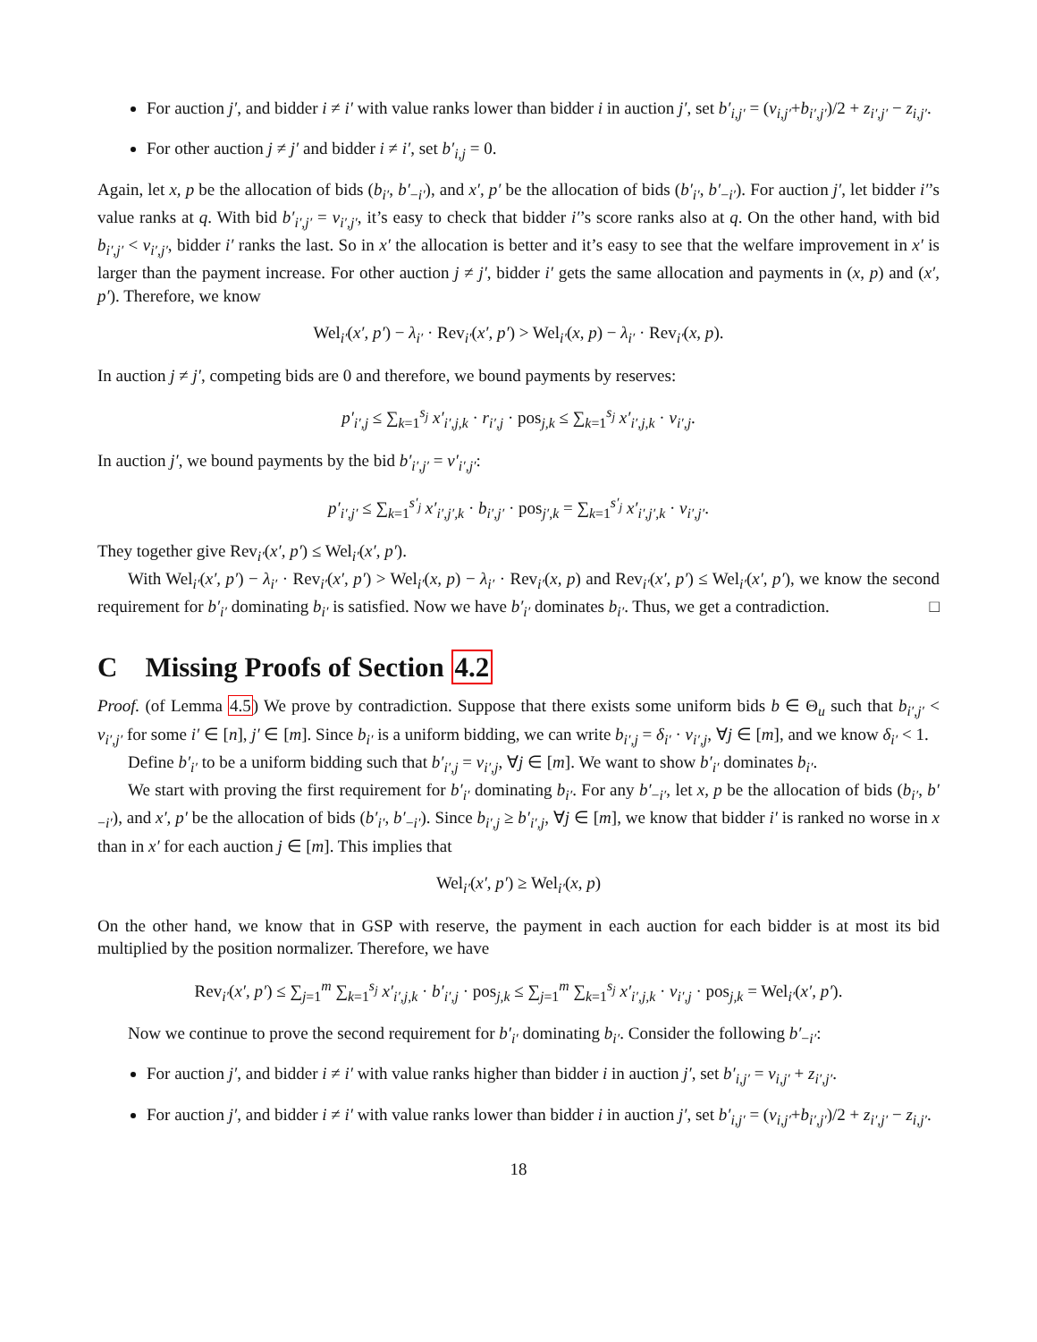For auction j′, and bidder i ≠ i′ with value ranks lower than bidder i in auction j′, set b′<sub>i,j′</sub> = (v<sub>i,j′</sub>+b<sub>i′,j′</sub>)/2 + z<sub>i′,j′</sub> − z<sub>i,j′</sub>.
For other auction j ≠ j′ and bidder i ≠ i′, set b′<sub>i,j</sub> = 0.
Again, let x, p be the allocation of bids (b<sub>i′</sub>, b′<sub>−i′</sub>), and x′, p′ be the allocation of bids (b′<sub>i′</sub>, b′<sub>−i′</sub>). For auction j′, let bidder i′’s value ranks at q. With bid b′<sub>i′,j′</sub> = v<sub>i′,j′</sub>, it’s easy to check that bidder i′’s score ranks also at q. On the other hand, with bid b<sub>i′,j′</sub> < v<sub>i′,j′</sub>, bidder i′ ranks the last. So in x′ the allocation is better and it’s easy to see that the welfare improvement in x′ is larger than the payment increase. For other auction j ≠ j′, bidder i′ gets the same allocation and payments in (x, p) and (x′, p′). Therefore, we know
Wel<sub>i′</sub>(x′, p′) − λ<sub>i′</sub> · Rev<sub>i′</sub>(x′, p′) > Wel<sub>i′</sub>(x, p) − λ<sub>i′</sub> · Rev<sub>i′</sub>(x, p).
In auction j ≠ j′, competing bids are 0 and therefore, we bound payments by reserves:
p′<sub>i′,j</sub> ≤ ∑<sub>k=1</sub><sup>s<sub>j</sub></sup> x′<sub>i′,j,k</sub> · r<sub>i′,j</sub> · pos<sub>j,k</sub> ≤ ∑<sub>k=1</sub><sup>s<sub>j</sub></sup> x′<sub>i′,j,k</sub> · v<sub>i′,j</sub>.
In auction j′, we bound payments by the bid b′<sub>i′,j′</sub> = v′<sub>i′,j′</sub>:
p′<sub>i′,j′</sub> ≤ ∑<sub>k=1</sub><sup>s′<sub>j</sub></sup> x′<sub>i′,j′,k</sub> · b<sub>i′,j′</sub> · pos<sub>j′,k</sub> = ∑<sub>k=1</sub><sup>s′<sub>j</sub></sup> x′<sub>i′,j′,k</sub> · v<sub>i′,j′</sub>.
They together give Rev<sub>i′</sub>(x′, p′) ≤ Wel<sub>i′</sub>(x′, p′).
With Wel<sub>i′</sub>(x′, p′) − λ<sub>i′</sub> · Rev<sub>i′</sub>(x′, p′) > Wel<sub>i′</sub>(x, p) − λ<sub>i′</sub> · Rev<sub>i′</sub>(x, p) and Rev<sub>i′</sub>(x′, p′) ≤ Wel<sub>i′</sub>(x′, p′), we know the second requirement for b′<sub>i′</sub> dominating b<sub>i′</sub> is satisfied. Now we have b′<sub>i′</sub> dominates b<sub>i′</sub>. Thus, we get a contradiction. □
C Missing Proofs of Section 4.2
Proof. (of Lemma 4.5) We prove by contradiction. Suppose that there exists some uniform bids b ∈ Θ<sub>u</sub> such that b<sub>i′,j′</sub> < v<sub>i′,j′</sub> for some i′ ∈ [n], j′ ∈ [m]. Since b<sub>i′</sub> is a uniform bidding, we can write b<sub>i′,j</sub> = δ<sub>i′</sub> · v<sub>i′,j</sub>, ∀j ∈ [m], and we know δ<sub>i′</sub> < 1.
Define b′<sub>i′</sub> to be a uniform bidding such that b′<sub>i′,j</sub> = v<sub>i′,j</sub>, ∀j ∈ [m]. We want to show b′<sub>i′</sub> dominates b<sub>i′</sub>.
We start with proving the first requirement for b′<sub>i′</sub> dominating b<sub>i′</sub>. For any b′<sub>−i′</sub>, let x, p be the allocation of bids (b<sub>i′</sub>, b′<sub>−i′</sub>), and x′, p′ be the allocation of bids (b′<sub>i′</sub>, b′<sub>−i′</sub>). Since b<sub>i′,j</sub> ≥ b′<sub>i′,j</sub>, ∀j ∈ [m], we know that bidder i′ is ranked no worse in x than in x′ for each auction j ∈ [m]. This implies that
Wel<sub>i′</sub>(x′, p′) ≥ Wel<sub>i′</sub>(x, p)
On the other hand, we know that in GSP with reserve, the payment in each auction for each bidder is at most its bid multiplied by the position normalizer. Therefore, we have
Rev<sub>i′</sub>(x′, p′) ≤ ∑<sub>j=1</sub><sup>m</sup> ∑<sub>k=1</sub><sup>s<sub>j</sub></sup> x′<sub>i′,j,k</sub> · b′<sub>i′,j</sub> · pos<sub>j,k</sub> ≤ ∑<sub>j=1</sub><sup>m</sup> ∑<sub>k=1</sub><sup>s<sub>j</sub></sup> x′<sub>i′,j,k</sub> · v<sub>i′,j</sub> · pos<sub>j,k</sub> = Wel<sub>i′</sub>(x′, p′).
Now we continue to prove the second requirement for b′<sub>i′</sub> dominating b<sub>i′</sub>. Consider the following b′<sub>−i′</sub>:
For auction j′, and bidder i ≠ i′ with value ranks higher than bidder i in auction j′, set b′<sub>i,j′</sub> = v<sub>i,j′</sub> + z<sub>i′,j′</sub>.
For auction j′, and bidder i ≠ i′ with value ranks lower than bidder i in auction j′, set b′<sub>i,j′</sub> = (v<sub>i,j′</sub>+b<sub>i′,j′</sub>)/2 + z<sub>i′,j′</sub> − z<sub>i,j′</sub>.
18